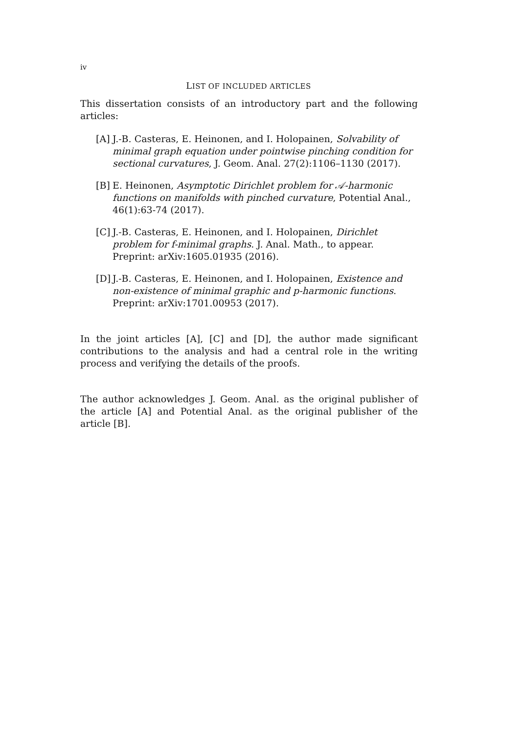iv
LIST OF INCLUDED ARTICLES
This dissertation consists of an introductory part and the following articles:
[A]
J.-B. Casteras, E. Heinonen, and I. Holopainen, Solvability of minimal graph equation under pointwise pinching condition for sectional curvatures, J. Geom. Anal. 27(2):1106–1130 (2017).
[B]
E. Heinonen, Asymptotic Dirichlet problem for 𝒜-harmonic functions on manifolds with pinched curvature, Potential Anal., 46(1):63-74 (2017).
[C]
J.-B. Casteras, E. Heinonen, and I. Holopainen, Dirichlet problem for f-minimal graphs. J. Anal. Math., to appear. Preprint: arXiv:1605.01935 (2016).
[D]
J.-B. Casteras, E. Heinonen, and I. Holopainen, Existence and non-existence of minimal graphic and p-harmonic functions. Preprint: arXiv:1701.00953 (2017).
In the joint articles [A], [C] and [D], the author made significant contributions to the analysis and had a central role in the writing process and verifying the details of the proofs.
The author acknowledges J. Geom. Anal. as the original publisher of the article [A] and Potential Anal. as the original publisher of the article [B].